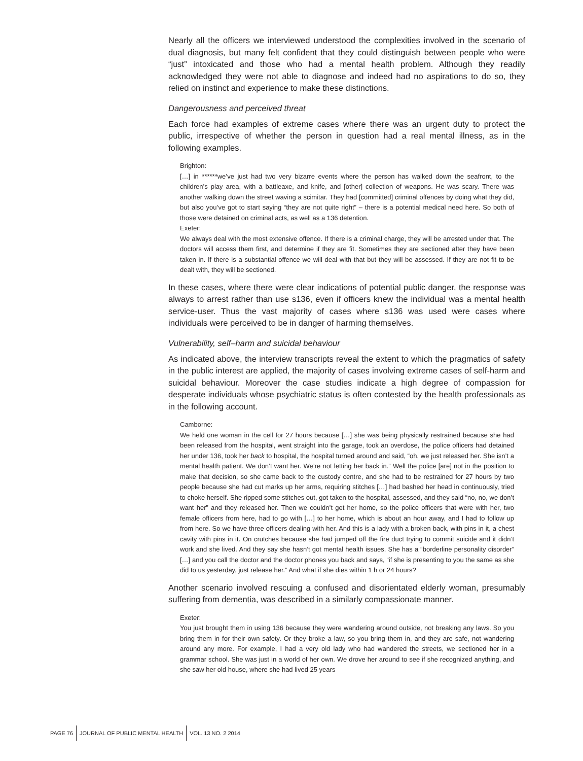Nearly all the officers we interviewed understood the complexities involved in the scenario of dual diagnosis, but many felt confident that they could distinguish between people who were “just” intoxicated and those who had a mental health problem. Although they readily acknowledged they were not able to diagnose and indeed had no aspirations to do so, they relied on instinct and experience to make these distinctions.
Dangerousness and perceived threat
Each force had examples of extreme cases where there was an urgent duty to protect the public, irrespective of whether the person in question had a real mental illness, as in the following examples.
Brighton:
[…] in ******we’ve just had two very bizarre events where the person has walked down the seafront, to the children’s play area, with a battleaxe, and knife, and [other] collection of weapons. He was scary. There was another walking down the street waving a scimitar. They had [committed] criminal offences by doing what they did, but also you’ve got to start saying “they are not quite right” – there is a potential medical need here. So both of those were detained on criminal acts, as well as a 136 detention.
Exeter:
We always deal with the most extensive offence. If there is a criminal charge, they will be arrested under that. The doctors will access them first, and determine if they are fit. Sometimes they are sectioned after they have been taken in. If there is a substantial offence we will deal with that but they will be assessed. If they are not fit to be dealt with, they will be sectioned.
In these cases, where there were clear indications of potential public danger, the response was always to arrest rather than use s136, even if officers knew the individual was a mental health service-user. Thus the vast majority of cases where s136 was used were cases where individuals were perceived to be in danger of harming themselves.
Vulnerability, self–harm and suicidal behaviour
As indicated above, the interview transcripts reveal the extent to which the pragmatics of safety in the public interest are applied, the majority of cases involving extreme cases of self-harm and suicidal behaviour. Moreover the case studies indicate a high degree of compassion for desperate individuals whose psychiatric status is often contested by the health professionals as in the following account.
Camborne:
We held one woman in the cell for 27 hours because […] she was being physically restrained because she had been released from the hospital, went straight into the garage, took an overdose, the police officers had detained her under 136, took her back to hospital, the hospital turned around and said, “oh, we just released her. She isn’t a mental health patient. We don’t want her. We’re not letting her back in.” Well the police [are] not in the position to make that decision, so she came back to the custody centre, and she had to be restrained for 27 hours by two people because she had cut marks up her arms, requiring stitches […] had bashed her head in continuously, tried to choke herself. She ripped some stitches out, got taken to the hospital, assessed, and they said “no, no, we don’t want her” and they released her. Then we couldn’t get her home, so the police officers that were with her, two female officers from here, had to go with […] to her home, which is about an hour away, and I had to follow up from here. So we have three officers dealing with her. And this is a lady with a broken back, with pins in it, a chest cavity with pins in it. On crutches because she had jumped off the fire duct trying to commit suicide and it didn’t work and she lived. And they say she hasn’t got mental health issues. She has a “borderline personality disorder” […] and you call the doctor and the doctor phones you back and says, “if she is presenting to you the same as she did to us yesterday, just release her.” And what if she dies within 1 h or 24 hours?
Another scenario involved rescuing a confused and disorientated elderly woman, presumably suffering from dementia, was described in a similarly compassionate manner.
Exeter:
You just brought them in using 136 because they were wandering around outside, not breaking any laws. So you bring them in for their own safety. Or they broke a law, so you bring them in, and they are safe, not wandering around any more. For example, I had a very old lady who had wandered the streets, we sectioned her in a grammar school. She was just in a world of her own. We drove her around to see if she recognized anything, and she saw her old house, where she had lived 25 years
PAGE 76 JOURNAL OF PUBLIC MENTAL HEALTH VOL. 13 NO. 2 2014